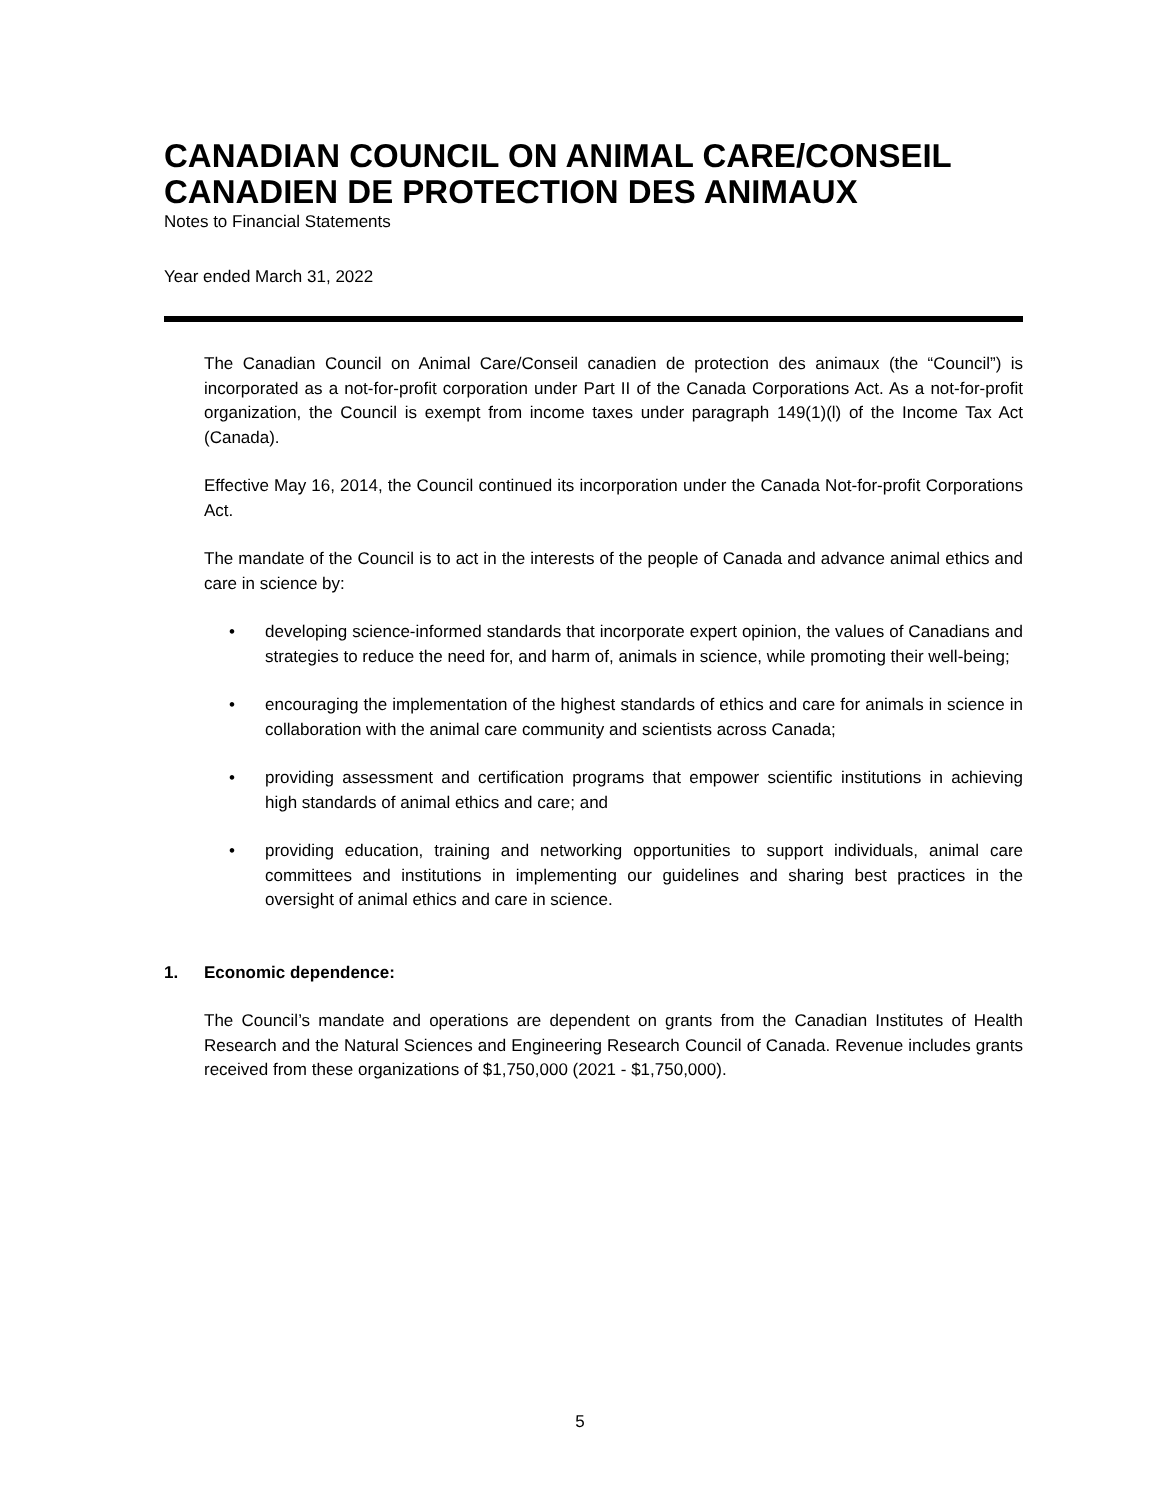CANADIAN COUNCIL ON ANIMAL CARE/CONSEIL CANADIEN DE PROTECTION DES ANIMAUX
Notes to Financial Statements
Year ended March 31, 2022
The Canadian Council on Animal Care/Conseil canadien de protection des animaux (the “Council”) is incorporated as a not-for-profit corporation under Part II of the Canada Corporations Act. As a not-for-profit organization, the Council is exempt from income taxes under paragraph 149(1)(l) of the Income Tax Act (Canada).
Effective May 16, 2014, the Council continued its incorporation under the Canada Not-for-profit Corporations Act.
The mandate of the Council is to act in the interests of the people of Canada and advance animal ethics and care in science by:
• developing science-informed standards that incorporate expert opinion, the values of Canadians and strategies to reduce the need for, and harm of, animals in science, while promoting their well-being;
• encouraging the implementation of the highest standards of ethics and care for animals in science in collaboration with the animal care community and scientists across Canada;
• providing assessment and certification programs that empower scientific institutions in achieving high standards of animal ethics and care; and
• providing education, training and networking opportunities to support individuals, animal care committees and institutions in implementing our guidelines and sharing best practices in the oversight of animal ethics and care in science.
1. Economic dependence:
The Council’s mandate and operations are dependent on grants from the Canadian Institutes of Health Research and the Natural Sciences and Engineering Research Council of Canada. Revenue includes grants received from these organizations of $1,750,000 (2021 - $1,750,000).
5